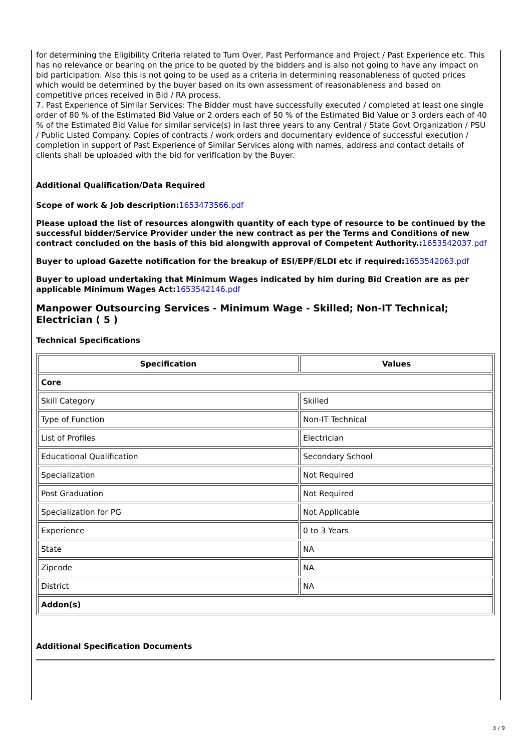for determining the Eligibility Criteria related to Turn Over, Past Performance and Project / Past Experience etc. This has no relevance or bearing on the price to be quoted by the bidders and is also not going to have any impact on bid participation. Also this is not going to be used as a criteria in determining reasonableness of quoted prices which would be determined by the buyer based on its own assessment of reasonableness and based on competitive prices received in Bid / RA process.
7. Past Experience of Similar Services: The Bidder must have successfully executed / completed at least one single order of 80 % of the Estimated Bid Value or 2 orders each of 50 % of the Estimated Bid Value or 3 orders each of 40 % of the Estimated Bid Value for similar service(s) in last three years to any Central / State Govt Organization / PSU / Public Listed Company. Copies of contracts / work orders and documentary evidence of successful execution / completion in support of Past Experience of Similar Services along with names, address and contact details of clients shall be uploaded with the bid for verification by the Buyer.
Additional Qualification/Data Required
Scope of work & Job description: 1653473566.pdf
Please upload the list of resources alongwith quantity of each type of resource to be continued by the successful bidder/Service Provider under the new contract as per the Terms and Conditions of new contract concluded on the basis of this bid alongwith approval of Competent Authority.: 1653542037.pdf
Buyer to upload Gazette notification for the breakup of ESI/EPF/ELDI etc if required: 1653542063.pdf
Buyer to upload undertaking that Minimum Wages indicated by him during Bid Creation are as per applicable Minimum Wages Act: 1653542146.pdf
Manpower Outsourcing Services - Minimum Wage - Skilled; Non-IT Technical; Electrician ( 5 )
Technical Specifications
| Specification | Values |
| --- | --- |
| Core | |
| Skill Category | Skilled |
| Type of Function | Non-IT Technical |
| List of Profiles | Electrician |
| Educational Qualification | Secondary School |
| Specialization | Not Required |
| Post Graduation | Not Required |
| Specialization for PG | Not Applicable |
| Experience | 0 to 3 Years |
| State | NA |
| Zipcode | NA |
| District | NA |
| Addon(s) | |
Additional Specification Documents
3 / 9